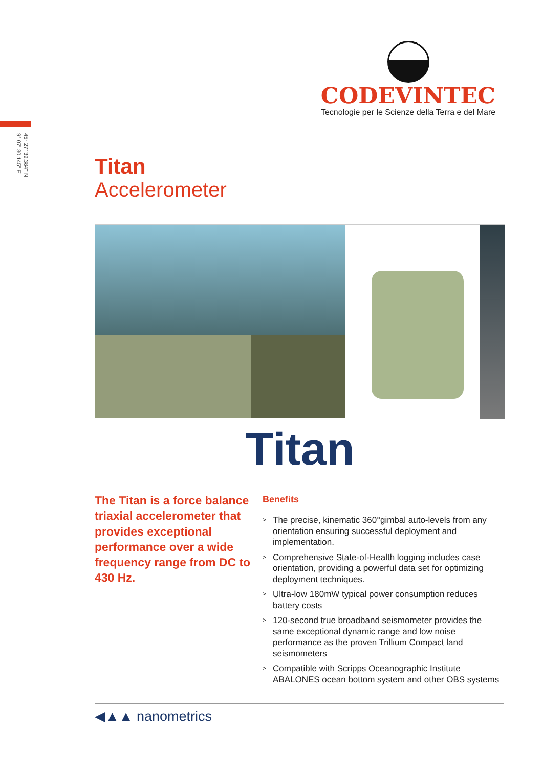CODEVINTEC
Tecnologie per le Scienze della Terra e del Mare
45° 27' 39.384" N
9° 07' 30.145" E
Titan
Accelerometer
Titan
The Titan is a force balance triaxial accelerometer that provides exceptional performance over a wide frequency range from DC to 430 Hz.
Benefits
> The precise, kinematic 360°gimbal auto-levels from any orientation ensuring successful deployment and implementation.
> Comprehensive State-of-Health logging includes case orientation, providing a powerful data set for optimizing deployment techniques.
> Ultra-low 180mW typical power consumption reduces battery costs
> 120-second true broadband seismometer provides the same exceptional dynamic range and low noise performance as the proven Trillium Compact land seismometers
> Compatible with Scripps Oceanographic Institute ABALONES ocean bottom system and other OBS systems
◀▲▲ nanometrics